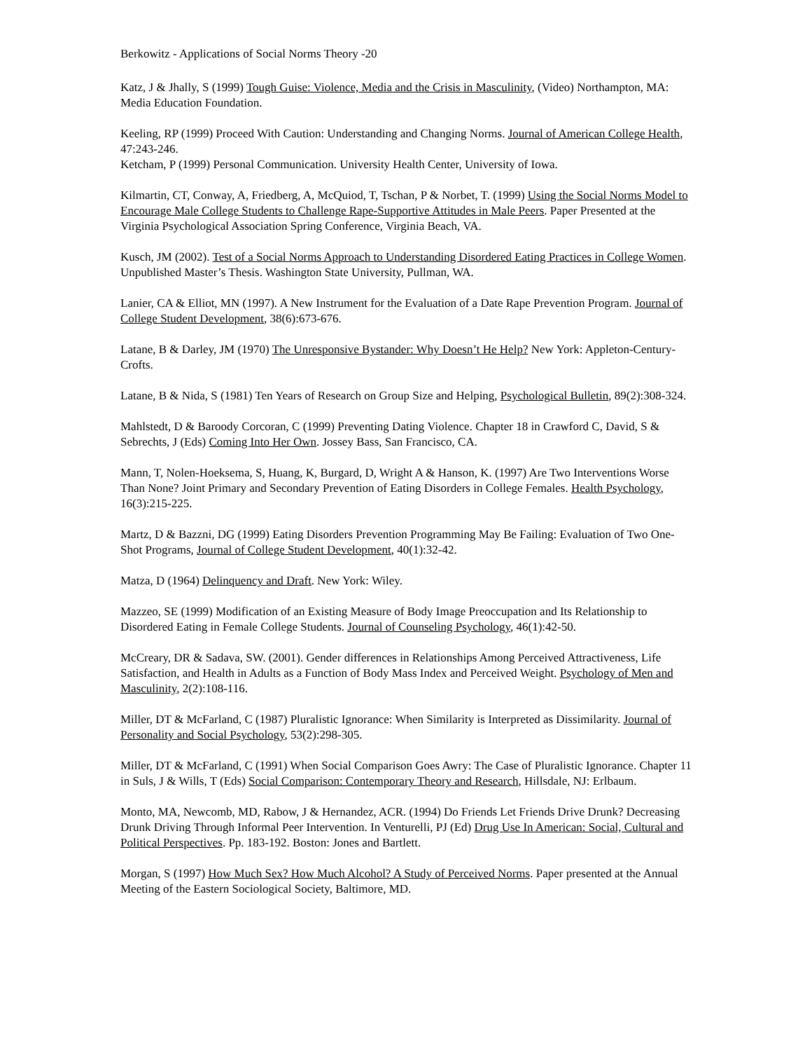Berkowitz - Applications of Social Norms Theory -20
Katz, J & Jhally, S (1999) Tough Guise: Violence, Media and the Crisis in Masculinity, (Video) Northampton, MA: Media Education Foundation.
Keeling, RP (1999) Proceed With Caution: Understanding and Changing Norms. Journal of American College Health, 47:243-246.
Ketcham, P (1999) Personal Communication. University Health Center, University of Iowa.
Kilmartin, CT, Conway, A, Friedberg, A, McQuiod, T, Tschan, P & Norbet, T. (1999) Using the Social Norms Model to Encourage Male College Students to Challenge Rape-Supportive Attitudes in Male Peers. Paper Presented at the Virginia Psychological Association Spring Conference, Virginia Beach, VA.
Kusch, JM (2002). Test of a Social Norms Approach to Understanding Disordered Eating Practices in College Women. Unpublished Master’s Thesis. Washington State University, Pullman, WA.
Lanier, CA & Elliot, MN (1997). A New Instrument for the Evaluation of a Date Rape Prevention Program. Journal of College Student Development, 38(6):673-676.
Latane, B & Darley, JM (1970) The Unresponsive Bystander: Why Doesn’t He Help? New York: Appleton-Century-Crofts.
Latane, B & Nida, S (1981) Ten Years of Research on Group Size and Helping, Psychological Bulletin, 89(2):308-324.
Mahlstedt, D & Baroody Corcoran, C (1999) Preventing Dating Violence. Chapter 18 in Crawford C, David, S & Sebrechts, J (Eds) Coming Into Her Own. Jossey Bass, San Francisco, CA.
Mann, T, Nolen-Hoeksema, S, Huang, K, Burgard, D, Wright A & Hanson, K. (1997) Are Two Interventions Worse Than None? Joint Primary and Secondary Prevention of Eating Disorders in College Females. Health Psychology, 16(3):215-225.
Martz, D & Bazzni, DG (1999) Eating Disorders Prevention Programming May Be Failing: Evaluation of Two One-Shot Programs, Journal of College Student Development, 40(1):32-42.
Matza, D (1964) Delinquency and Draft. New York: Wiley.
Mazzeo, SE (1999) Modification of an Existing Measure of Body Image Preoccupation and Its Relationship to Disordered Eating in Female College Students. Journal of Counseling Psychology, 46(1):42-50.
McCreary, DR & Sadava, SW. (2001). Gender differences in Relationships Among Perceived Attractiveness, Life Satisfaction, and Health in Adults as a Function of Body Mass Index and Perceived Weight. Psychology of Men and Masculinity, 2(2):108-116.
Miller, DT & McFarland, C (1987) Pluralistic Ignorance: When Similarity is Interpreted as Dissimilarity. Journal of Personality and Social Psychology, 53(2):298-305.
Miller, DT & McFarland, C (1991) When Social Comparison Goes Awry: The Case of Pluralistic Ignorance. Chapter 11 in Suls, J & Wills, T (Eds) Social Comparison: Contemporary Theory and Research, Hillsdale, NJ: Erlbaum.
Monto, MA, Newcomb, MD, Rabow, J & Hernandez, ACR. (1994) Do Friends Let Friends Drive Drunk? Decreasing Drunk Driving Through Informal Peer Intervention. In Venturelli, PJ (Ed) Drug Use In American: Social, Cultural and Political Perspectives. Pp. 183-192. Boston: Jones and Bartlett.
Morgan, S (1997) How Much Sex? How Much Alcohol? A Study of Perceived Norms. Paper presented at the Annual Meeting of the Eastern Sociological Society, Baltimore, MD.